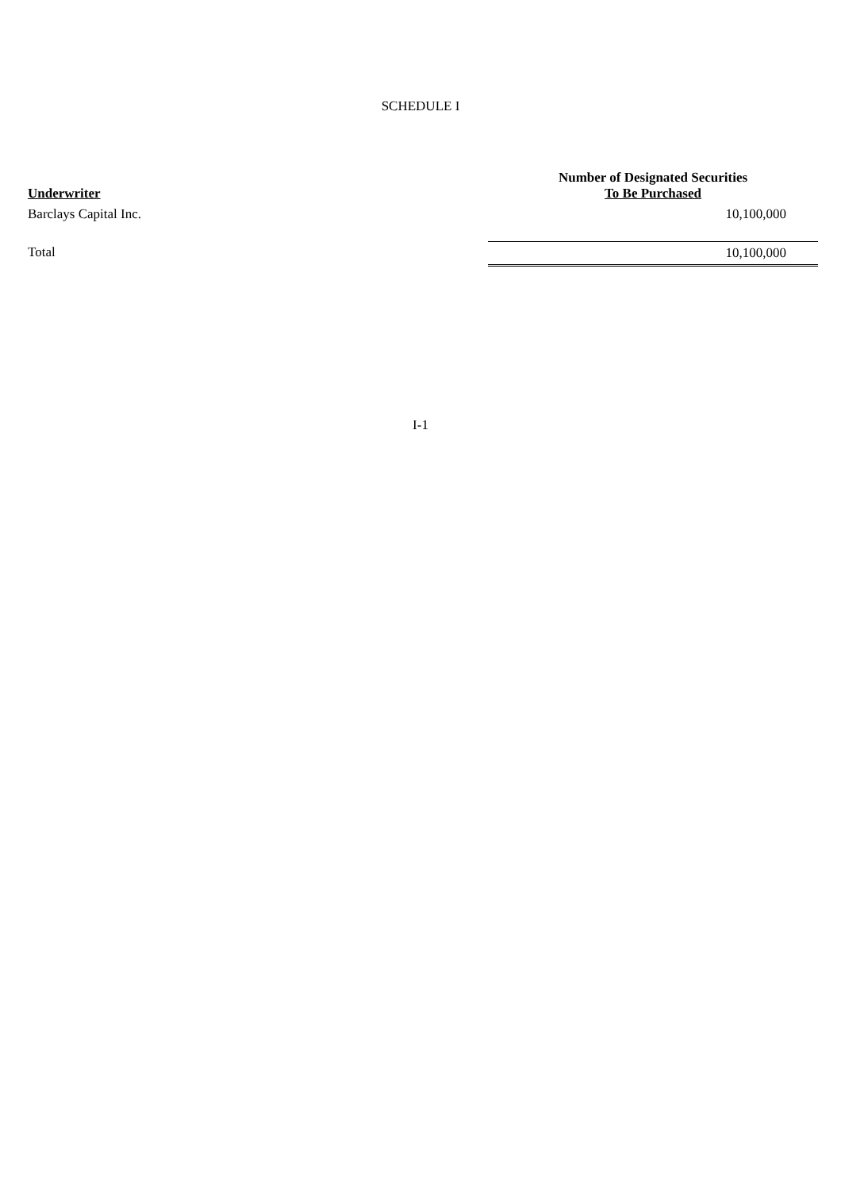SCHEDULE I
| Underwriter | Number of Designated Securities To Be Purchased |
| --- | --- |
| Barclays Capital Inc. | 10,100,000 |
| Total | 10,100,000 |
I-1